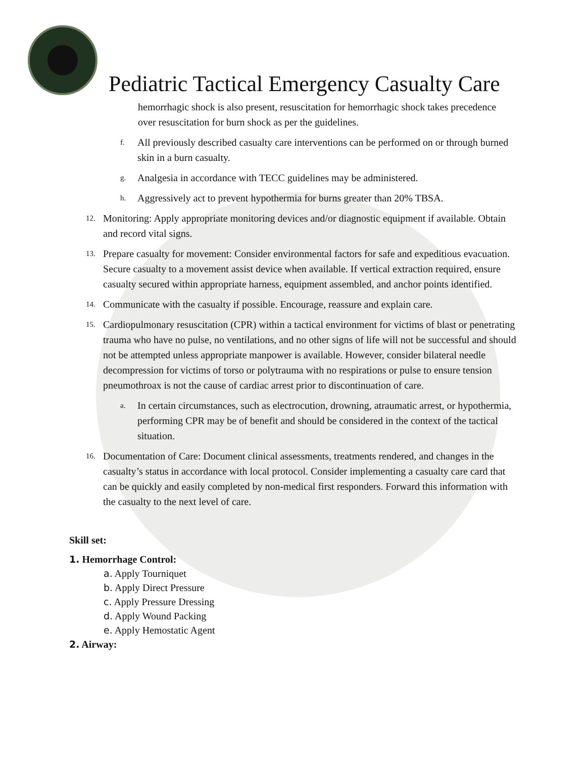Pediatric Tactical Emergency Casualty Care
hemorrhagic shock is also present, resuscitation for hemorrhagic shock takes precedence over resuscitation for burn shock as per the guidelines.
f. All previously described casualty care interventions can be performed on or through burned skin in a burn casualty.
g. Analgesia in accordance with TECC guidelines may be administered.
h. Aggressively act to prevent hypothermia for burns greater than 20% TBSA.
12. Monitoring: Apply appropriate monitoring devices and/or diagnostic equipment if available. Obtain and record vital signs.
13. Prepare casualty for movement: Consider environmental factors for safe and expeditious evacuation. Secure casualty to a movement assist device when available. If vertical extraction required, ensure casualty secured within appropriate harness, equipment assembled, and anchor points identified.
14. Communicate with the casualty if possible. Encourage, reassure and explain care.
15. Cardiopulmonary resuscitation (CPR) within a tactical environment for victims of blast or penetrating trauma who have no pulse, no ventilations, and no other signs of life will not be successful and should not be attempted unless appropriate manpower is available. However, consider bilateral needle decompression for victims of torso or polytrauma with no respirations or pulse to ensure tension pneumothroax is not the cause of cardiac arrest prior to discontinuation of care.
a. In certain circumstances, such as electrocution, drowning, atraumatic arrest, or hypothermia, performing CPR may be of benefit and should be considered in the context of the tactical situation.
16. Documentation of Care: Document clinical assessments, treatments rendered, and changes in the casualty’s status in accordance with local protocol. Consider implementing a casualty care card that can be quickly and easily completed by non-medical first responders. Forward this information with the casualty to the next level of care.
Skill set:
1. Hemorrhage Control:
a. Apply Tourniquet
b. Apply Direct Pressure
c. Apply Pressure Dressing
d. Apply Wound Packing
e. Apply Hemostatic Agent
2. Airway: